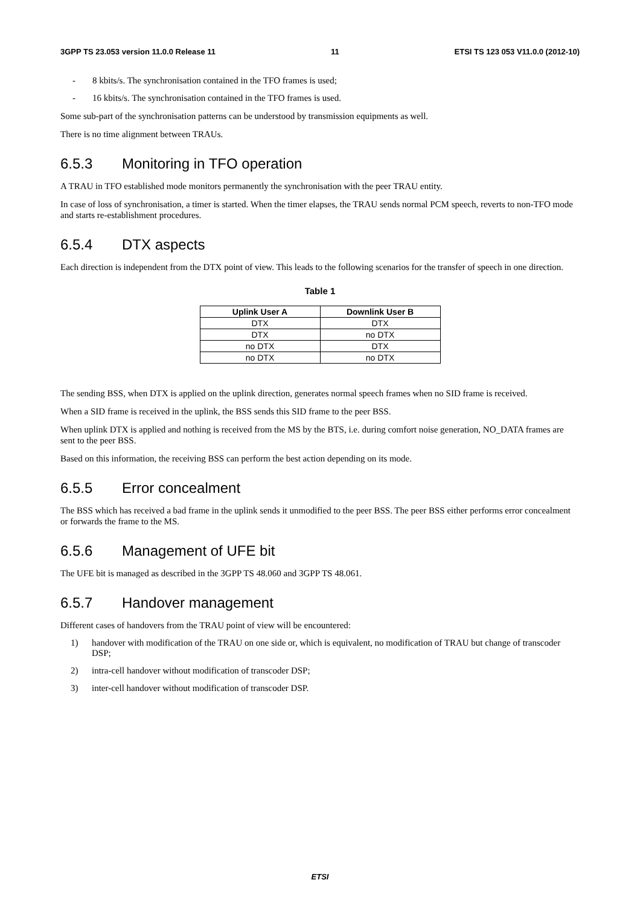3GPP TS 23.053 version 11.0.0 Release 11 11 ETSI TS 123 053 V11.0.0 (2012-10)
- 8 kbits/s. The synchronisation contained in the TFO frames is used;
- 16 kbits/s. The synchronisation contained in the TFO frames is used.
Some sub-part of the synchronisation patterns can be understood by transmission equipments as well.
There is no time alignment between TRAUs.
6.5.3 Monitoring in TFO operation
A TRAU in TFO established mode monitors permanently the synchronisation with the peer TRAU entity.
In case of loss of synchronisation, a timer is started. When the timer elapses, the TRAU sends normal PCM speech, reverts to non-TFO mode and starts re-establishment procedures.
6.5.4 DTX aspects
Each direction is independent from the DTX point of view. This leads to the following scenarios for the transfer of speech in one direction.
Table 1
| Uplink User A | Downlink User B |
| --- | --- |
| DTX | DTX |
| DTX | no DTX |
| no DTX | DTX |
| no DTX | no DTX |
The sending BSS, when DTX is applied on the uplink direction, generates normal speech frames when no SID frame is received.
When a SID frame is received in the uplink, the BSS sends this SID frame to the peer BSS.
When uplink DTX is applied and nothing is received from the MS by the BTS, i.e. during comfort noise generation, NO_DATA frames are sent to the peer BSS.
Based on this information, the receiving BSS can perform the best action depending on its mode.
6.5.5 Error concealment
The BSS which has received a bad frame in the uplink sends it unmodified to the peer BSS. The peer BSS either performs error concealment or forwards the frame to the MS.
6.5.6 Management of UFE bit
The UFE bit is managed as described in the 3GPP TS 48.060 and 3GPP TS 48.061.
6.5.7 Handover management
Different cases of handovers from the TRAU point of view will be encountered:
1) handover with modification of the TRAU on one side or, which is equivalent, no modification of TRAU but change of transcoder DSP;
2) intra-cell handover without modification of transcoder DSP;
3) inter-cell handover without modification of transcoder DSP.
ETSI